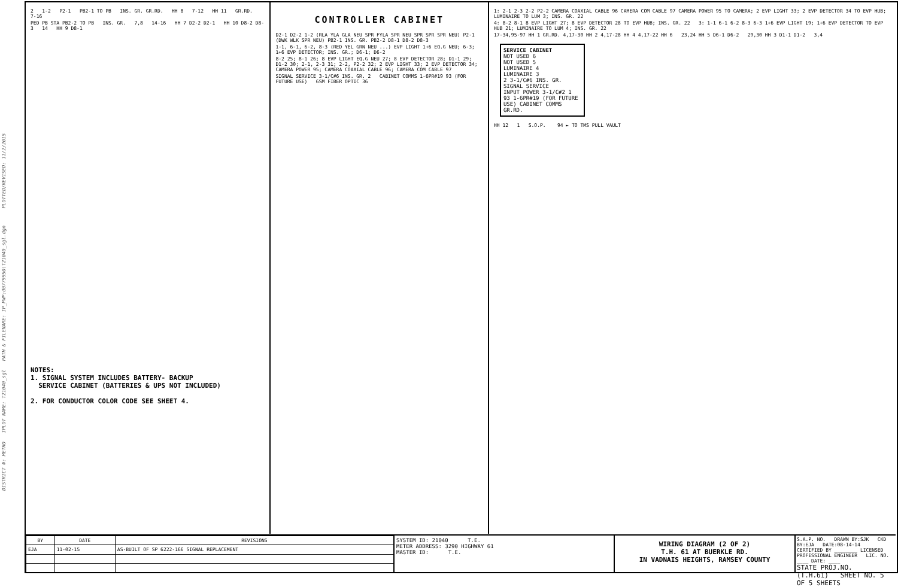DISTRICT #: METRO IPLOT NAME: T21040_sgl PATH & FILENAME: IP_PWP:d0779950\T21040_sgl.dgn PLOTTED/REVISED: 11/2/2015
2 1-2 P2-1 PB2-1 TO PB INS. GR. GR.RD. HH 8 7-12 HH 11 GR.RD. 7-16
PED PB STA PB2-2 TO PB INS. GR. 7,8 14-16 HH 7 D2-2 D2-1 HH 10 D8-2 D8-3 14 HH 9 D8-1
NOTES:
1. SIGNAL SYSTEM INCLUDES BATTERY- BACKUP
SERVICE CABINET (BATTERIES & UPS NOT INCLUDED)
2. FOR CONDUCTOR COLOR CODE SEE SHEET 4.
CONTROLLER CABINET
D2-1 D2-2 1-2 (RLA YLA GLA NEU SPR FYLA SPR NEU SPR SPR SPR NEU) P2-1 (DWK WLK SPR NEU) PB2-1 INS. GR. PB2-2 D8-1 D8-2 D8-3
1-1, 6-1, 6-2, 8-3 (RED YEL GRN NEU ...) EVP LIGHT 1+6 EQ.G NEU; 6-3; 1+6 EVP DETECTOR; INS. GR.; D6-1; D6-2
8-2 25; 8-1 26; 8 EVP LIGHT EQ.G NEU 27; 8 EVP DETECTOR 28; D1-1 29; D1-2 30; 2-1, 2-3 31; 2-2, P2-2 32; 2 EVP LIGHT 33; 2 EVP DETECTOR 34; CAMERA POWER 95; CAMERA COAXIAL CABLE 96; CAMERA COM CABLE 97
SIGNAL SERVICE 3-1/C#6 INS. GR. 2 CABINET COMMS 1-6PR#19 93 (FOR FUTURE USE) 6SM FIBER OPTIC 36
1: 2-1 2-3 2-2 P2-2 CAMERA COAXIAL CABLE 96 CAMERA COM CABLE 97 CAMERA POWER 95 TO CAMERA; 2 EVP LIGHT 33; 2 EVP DETECTOR 34 TO EVP HUB; LUMINAIRE TO LUM 3; INS. GR. 22
4: 8-2 8-1 8 EVP LIGHT 27; 8 EVP DETECTOR 28 TO EVP HUB; INS. GR. 22 3: 1-1 6-1 6-2 8-3 6-3 1+6 EVP LIGHT 19; 1+6 EVP DETECTOR TO EVP HUB 21; LUMINAIRE TO LUM 4; INS. GR. 22
17-34,95-97 HH 1 GR.RD. 4,17-30 HH 2 4,17-28 HH 4 4,17-22 HH 6 23,24 HH 5 D6-1 D6-2 29,30 HH 3 D1-1 D1-2 3,4
SERVICE CABINET
NOT USED 6
NOT USED 5
LUMINAIRE 4
LUMINAIRE 3
2 3-1/C#6 INS. GR. SIGNAL SERVICE
INPUT POWER 3-1/C#2 1
93 1-6PR#19 (FOR FUTURE USE) CABINET COMMS
GR.RD.
HH 12 1 S.O.P. 94 ► TO TMS PULL VAULT
| BY | DATE | REVISIONS |
| --- | --- | --- |
| EJA | 11-02-15 | AS-BUILT OF SP 6222-166 SIGNAL REPLACEMENT |
SYSTEM ID: 21040 T.E.
METER ADDRESS: 3290 HIGHWAY 61
MASTER ID: T.E.
WIRING DIAGRAM (2 OF 2)
T.H. 61 AT BUERKLE RD.
IN VADNAIS HEIGHTS, RAMSEY COUNTY
S.A.P. NO. DRAWN BY:SJK CKD BY:EJA DATE:08-14-14
CERTIFIED BY ________ LICENSED PROFESSIONAL ENGINEER LIC. NO. ____ DATE: ____
STATE PROJ.NO. (T.H.61) SHEET NO. 5 OF 5 SHEETS